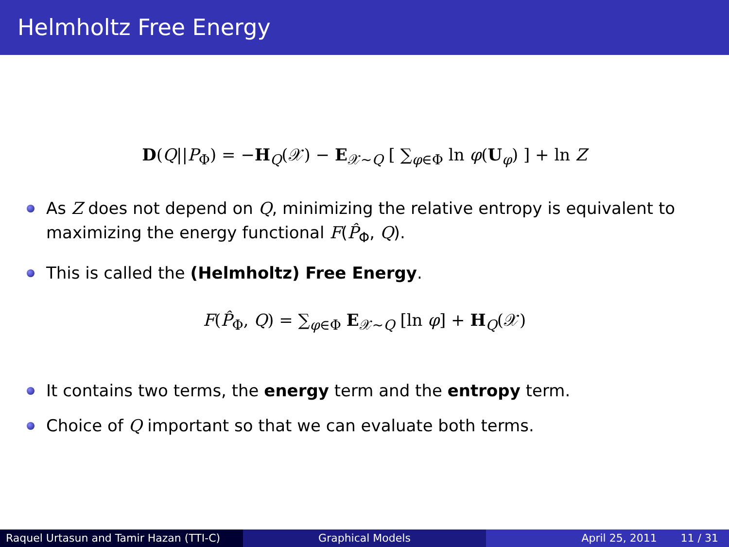Helmholtz Free Energy
D(Q||P<sub>Φ</sub>) = −H<sub>Q</sub>(𝒳) − E<sub>𝒳∼Q</sub> [ ∑<sub>φ∈Φ</sub> ln φ(U<sub>φ</sub>) ] + ln Z
As Z does not depend on Q, minimizing the relative entropy is equivalent to maximizing the energy functional F(P̂<sub>Φ</sub>, Q).
This is called the (Helmholtz) Free Energy.
F(P̂<sub>Φ</sub>, Q) = ∑<sub>φ∈Φ</sub> E<sub>𝒳∼Q</sub> [ln φ] + H<sub>Q</sub>(𝒳)
It contains two terms, the energy term and the entropy term.
Choice of Q important so that we can evaluate both terms.
Raquel Urtasun and Tamir Hazan (TTI-C)
Graphical Models April 25, 2011 11 / 31